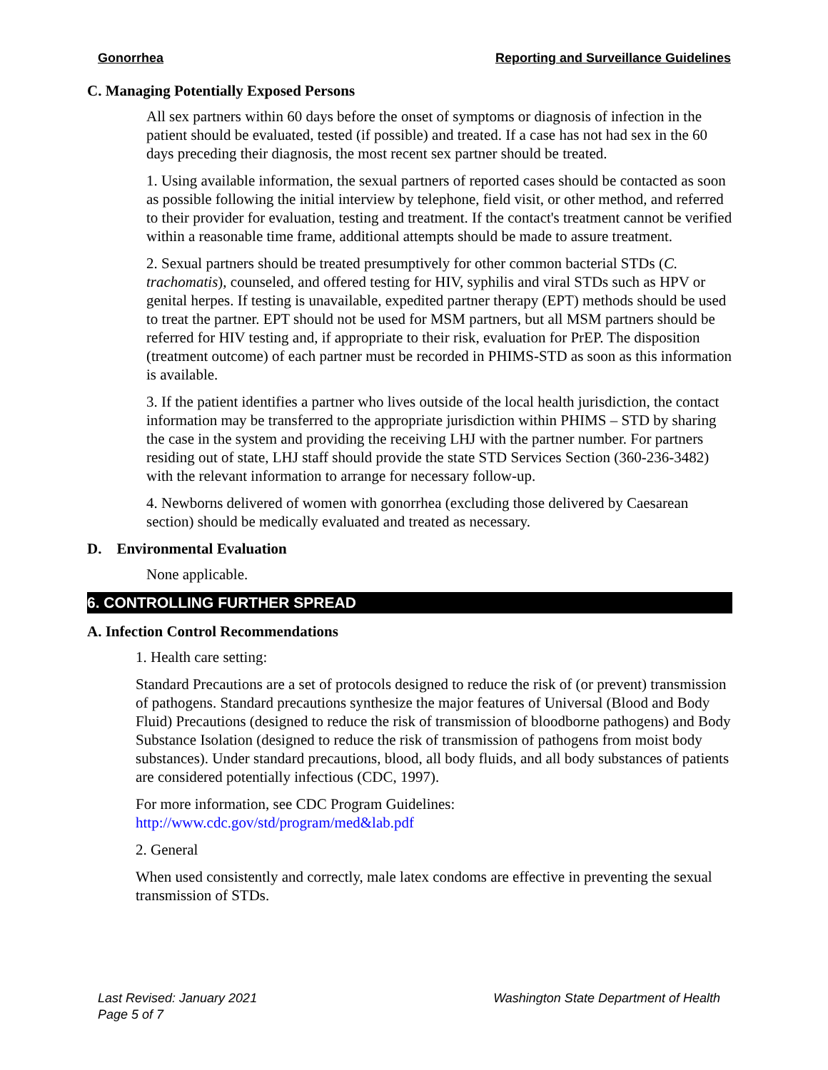Gonorrhea Reporting and Surveillance Guidelines
C. Managing Potentially Exposed Persons
All sex partners within 60 days before the onset of symptoms or diagnosis of infection in the patient should be evaluated, tested (if possible) and treated. If a case has not had sex in the 60 days preceding their diagnosis, the most recent sex partner should be treated.
1. Using available information, the sexual partners of reported cases should be contacted as soon as possible following the initial interview by telephone, field visit, or other method, and referred to their provider for evaluation, testing and treatment. If the contact's treatment cannot be verified within a reasonable time frame, additional attempts should be made to assure treatment.
2. Sexual partners should be treated presumptively for other common bacterial STDs (C. trachomatis), counseled, and offered testing for HIV, syphilis and viral STDs such as HPV or genital herpes. If testing is unavailable, expedited partner therapy (EPT) methods should be used to treat the partner. EPT should not be used for MSM partners, but all MSM partners should be referred for HIV testing and, if appropriate to their risk, evaluation for PrEP. The disposition (treatment outcome) of each partner must be recorded in PHIMS-STD as soon as this information is available.
3. If the patient identifies a partner who lives outside of the local health jurisdiction, the contact information may be transferred to the appropriate jurisdiction within PHIMS – STD by sharing the case in the system and providing the receiving LHJ with the partner number. For partners residing out of state, LHJ staff should provide the state STD Services Section (360-236-3482) with the relevant information to arrange for necessary follow-up.
4. Newborns delivered of women with gonorrhea (excluding those delivered by Caesarean section) should be medically evaluated and treated as necessary.
D. Environmental Evaluation
None applicable.
6. CONTROLLING FURTHER SPREAD
A. Infection Control Recommendations
1. Health care setting:
Standard Precautions are a set of protocols designed to reduce the risk of (or prevent) transmission of pathogens. Standard precautions synthesize the major features of Universal (Blood and Body Fluid) Precautions (designed to reduce the risk of transmission of bloodborne pathogens) and Body Substance Isolation (designed to reduce the risk of transmission of pathogens from moist body substances). Under standard precautions, blood, all body fluids, and all body substances of patients are considered potentially infectious (CDC, 1997).
For more information, see CDC Program Guidelines:
http://www.cdc.gov/std/program/med&lab.pdf
2. General
When used consistently and correctly, male latex condoms are effective in preventing the sexual transmission of STDs.
Last Revised: January 2021 Washington State Department of Health
Page 5 of 7